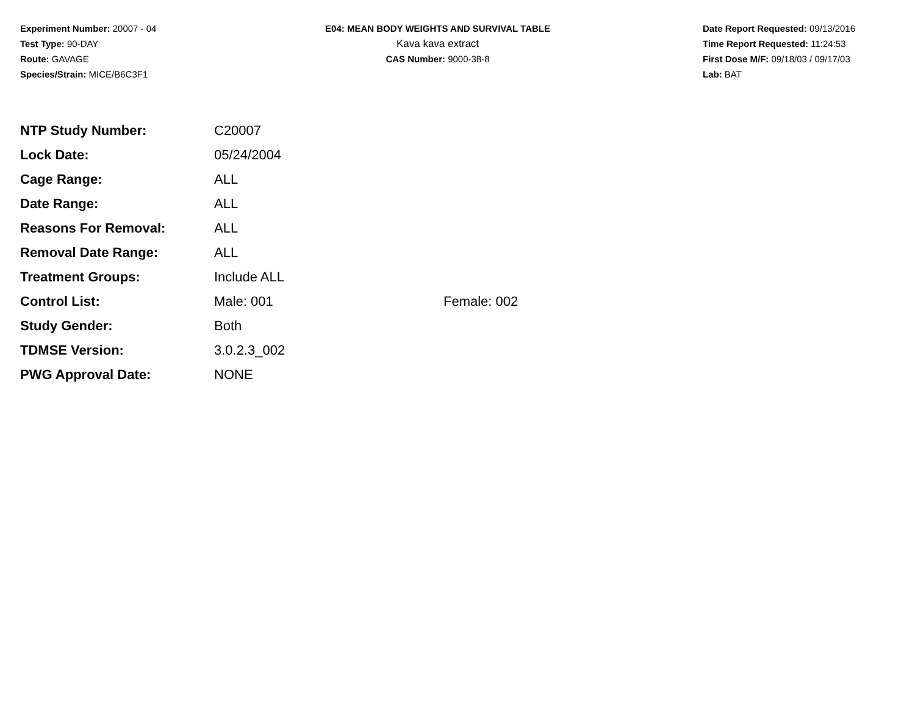Experiment Number: 20007 - 04
Test Type: 90-DAY
Route: GAVAGE
Species/Strain: MICE/B6C3F1
E04: MEAN BODY WEIGHTS AND SURVIVAL TABLE
Kava kava extract
CAS Number: 9000-38-8
Date Report Requested: 09/13/2016
Time Report Requested: 11:24:53
First Dose M/F: 09/18/03 / 09/17/03
Lab: BAT
| NTP Study Number: | C20007 | |
| Lock Date: | 05/24/2004 | |
| Cage Range: | ALL | |
| Date Range: | ALL | |
| Reasons For Removal: | ALL | |
| Removal Date Range: | ALL | |
| Treatment Groups: | Include ALL | |
| Control List: | Male: 001 | Female: 002 |
| Study Gender: | Both | |
| TDMSE Version: | 3.0.2.3_002 | |
| PWG Approval Date: | NONE | |